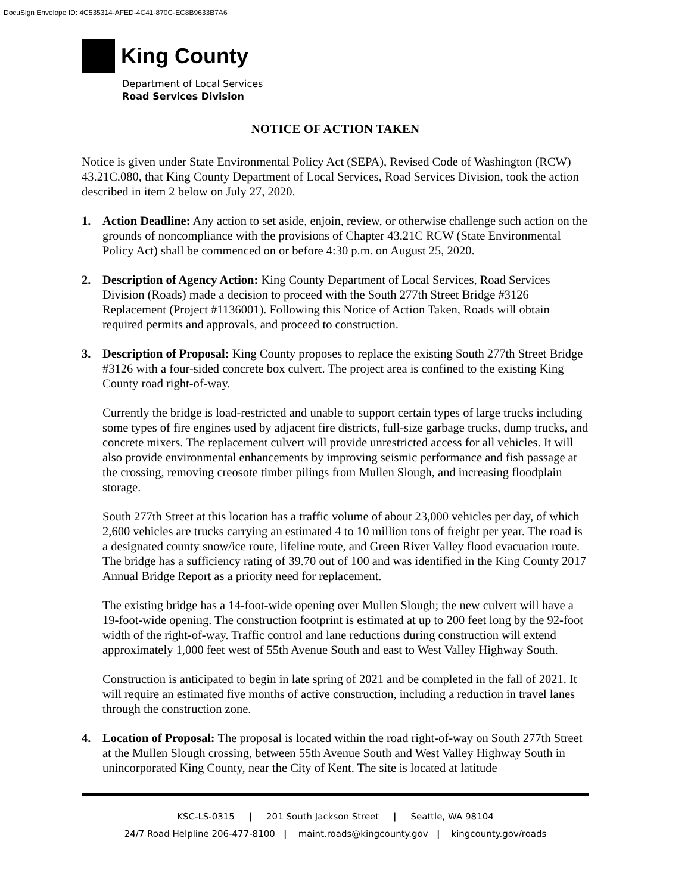DocuSign Envelope ID: 4C535314-AFED-4C41-870C-EC8B9633B7A6
King County
Department of Local Services
Road Services Division
NOTICE OF ACTION TAKEN
Notice is given under State Environmental Policy Act (SEPA), Revised Code of Washington (RCW) 43.21C.080, that King County Department of Local Services, Road Services Division, took the action described in item 2 below on July 27, 2020.
1. Action Deadline: Any action to set aside, enjoin, review, or otherwise challenge such action on the grounds of noncompliance with the provisions of Chapter 43.21C RCW (State Environmental Policy Act) shall be commenced on or before 4:30 p.m. on August 25, 2020.
2. Description of Agency Action: King County Department of Local Services, Road Services Division (Roads) made a decision to proceed with the South 277th Street Bridge #3126 Replacement (Project #1136001). Following this Notice of Action Taken, Roads will obtain required permits and approvals, and proceed to construction.
3.
Description of Proposal: King County proposes to replace the existing South 277th Street Bridge #3126 with a four-sided concrete box culvert. The project area is confined to the existing King County road right-of-way.
Currently the bridge is load-restricted and unable to support certain types of large trucks including some types of fire engines used by adjacent fire districts, full-size garbage trucks, dump trucks, and concrete mixers. The replacement culvert will provide unrestricted access for all vehicles. It will also provide environmental enhancements by improving seismic performance and fish passage at the crossing, removing creosote timber pilings from Mullen Slough, and increasing floodplain storage.
South 277th Street at this location has a traffic volume of about 23,000 vehicles per day, of which 2,600 vehicles are trucks carrying an estimated 4 to 10 million tons of freight per year. The road is a designated county snow/ice route, lifeline route, and Green River Valley flood evacuation route. The bridge has a sufficiency rating of 39.70 out of 100 and was identified in the King County 2017 Annual Bridge Report as a priority need for replacement.
The existing bridge has a 14-foot-wide opening over Mullen Slough; the new culvert will have a 19-foot-wide opening. The construction footprint is estimated at up to 200 feet long by the 92-foot width of the right-of-way. Traffic control and lane reductions during construction will extend approximately 1,000 feet west of 55th Avenue South and east to West Valley Highway South.
Construction is anticipated to begin in late spring of 2021 and be completed in the fall of 2021. It will require an estimated five months of active construction, including a reduction in travel lanes through the construction zone.
4. Location of Proposal: The proposal is located within the road right-of-way on South 277th Street at the Mullen Slough crossing, between 55th Avenue South and West Valley Highway South in unincorporated King County, near the City of Kent. The site is located at latitude
KSC-LS-0315 | 201 South Jackson Street | Seattle, WA 98104
24/7 Road Helpline 206-477-8100 | maint.roads@kingcounty.gov | kingcounty.gov/roads